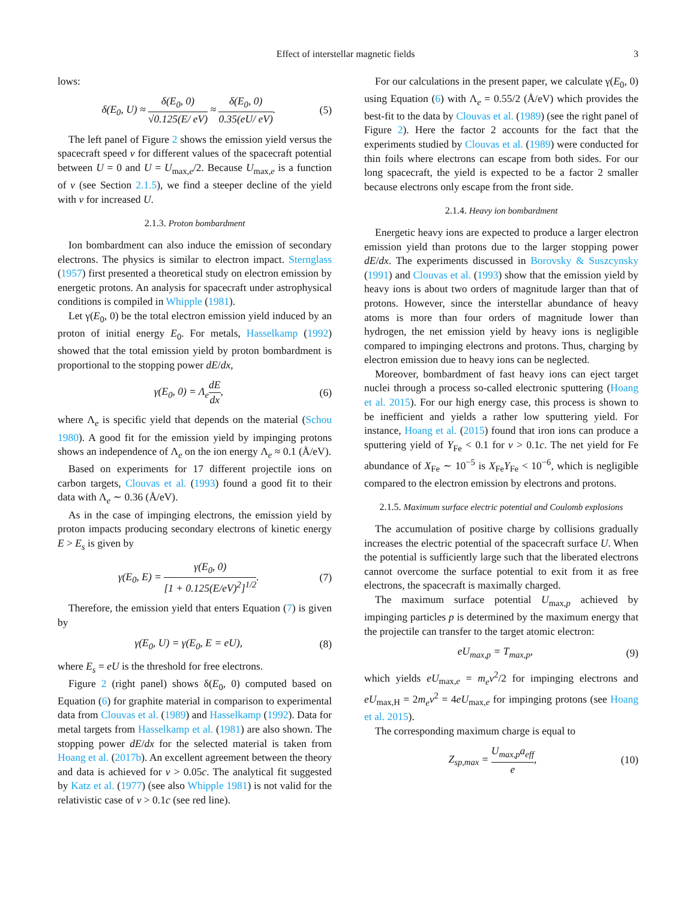Effect of interstellar magnetic fields 3
lows:
δ(E<sub>0</sub>, U) ≈ δ(E<sub>0</sub>, 0) √0.125(E/ eV) ≈ δ(E<sub>0</sub>, 0) 0.35(eU/ eV). (5)
The left panel of Figure 2 shows the emission yield versus the spacecraft speed v for different values of the spacecraft potential between U = 0 and U = U<sub>max,e</sub>/2. Because U<sub>max,e</sub> is a function of v (see Section 2.1.5), we find a steeper decline of the yield with v for increased U.
2.1.3. Proton bombardment
Ion bombardment can also induce the emission of secondary electrons. The physics is similar to electron impact. Sternglass (1957) first presented a theoretical study on electron emission by energetic protons. An analysis for spacecraft under astrophysical conditions is compiled in Whipple (1981).
Let γ(E<sub>0</sub>, 0) be the total electron emission yield induced by an proton of initial energy E<sub>0</sub>. For metals, Hasselkamp (1992) showed that the total emission yield by proton bombardment is proportional to the stopping power dE/dx,
γ(E<sub>0</sub>, 0) = Λ<sub>e</sub>dE dx, (6)
where Λ<sub>e</sub> is specific yield that depends on the material (Schou 1980). A good fit for the emission yield by impinging protons shows an independence of Λ<sub>e</sub> on the ion energy Λ<sub>e</sub> ≈ 0.1 (Å/eV).
Based on experiments for 17 different projectile ions on carbon targets, Clouvas et al. (1993) found a good fit to their data with Λ<sub>e</sub> ∼ 0.36 (Å/eV).
As in the case of impinging electrons, the emission yield by proton impacts producing secondary electrons of kinetic energy E > E<sub>s</sub> is given by
γ(E<sub>0</sub>, E) = γ(E<sub>0</sub>, 0) [1 + 0.125(E/eV)<sup>2</sup>]<sup>1/2</sup>. (7)
Therefore, the emission yield that enters Equation (7) is given by
γ(E<sub>0</sub>, U) = γ(E<sub>0</sub>, E = eU), (8)
where E<sub>s</sub> = eU is the threshold for free electrons.
Figure 2 (right panel) shows δ(E<sub>0</sub>, 0) computed based on Equation (6) for graphite material in comparison to experimental data from Clouvas et al. (1989) and Hasselkamp (1992). Data for metal targets from Hasselkamp et al. (1981) are also shown. The stopping power dE/dx for the selected material is taken from Hoang et al. (2017b). An excellent agreement between the theory and data is achieved for v > 0.05c. The analytical fit suggested by Katz et al. (1977) (see also Whipple 1981) is not valid for the relativistic case of v > 0.1c (see red line).
For our calculations in the present paper, we calculate γ(E<sub>0</sub>, 0) using Equation (6) with Λ<sub>e</sub> = 0.55/2 (Å/eV) which provides the best-fit to the data by Clouvas et al. (1989) (see the right panel of Figure 2). Here the factor 2 accounts for the fact that the experiments studied by Clouvas et al. (1989) were conducted for thin foils where electrons can escape from both sides. For our long spacecraft, the yield is expected to be a factor 2 smaller because electrons only escape from the front side.
2.1.4. Heavy ion bombardment
Energetic heavy ions are expected to produce a larger electron emission yield than protons due to the larger stopping power dE/dx. The experiments discussed in Borovsky & Suszcynsky (1991) and Clouvas et al. (1993) show that the emission yield by heavy ions is about two orders of magnitude larger than that of protons. However, since the interstellar abundance of heavy atoms is more than four orders of magnitude lower than hydrogen, the net emission yield by heavy ions is negligible compared to impinging electrons and protons. Thus, charging by electron emission due to heavy ions can be neglected.
Moreover, bombardment of fast heavy ions can eject target nuclei through a process so-called electronic sputtering (Hoang et al. 2015). For our high energy case, this process is shown to be inefficient and yields a rather low sputtering yield. For instance, Hoang et al. (2015) found that iron ions can produce a sputtering yield of Y<sub>Fe</sub> < 0.1 for v > 0.1c. The net yield for Fe abundance of X<sub>Fe</sub> ∼ 10<sup>−5</sup> is X<sub>Fe</sub>Y<sub>Fe</sub> < 10<sup>−6</sup>, which is negligible compared to the electron emission by electrons and protons.
2.1.5. Maximum surface electric potential and Coulomb explosions
The accumulation of positive charge by collisions gradually increases the electric potential of the spacecraft surface U. When the potential is sufficiently large such that the liberated electrons cannot overcome the surface potential to exit from it as free electrons, the spacecraft is maximally charged.
The maximum surface potential U<sub>max,p</sub> achieved by impinging particles p is determined by the maximum energy that the projectile can transfer to the target atomic electron:
eU<sub>max,p</sub> = T<sub>max,p</sub>, (9)
which yields eU<sub>max,e</sub> = m<sub>e</sub>v<sup>2</sup>/2 for impinging electrons and eU<sub>max,H</sub> = 2m<sub>e</sub>v<sup>2</sup> = 4eU<sub>max,e</sub> for impinging protons (see Hoang et al. 2015).
The corresponding maximum charge is equal to
Z<sub>sp,max</sub> = U<sub>max,p</sub>a<sub>eff</sub> e, (10)